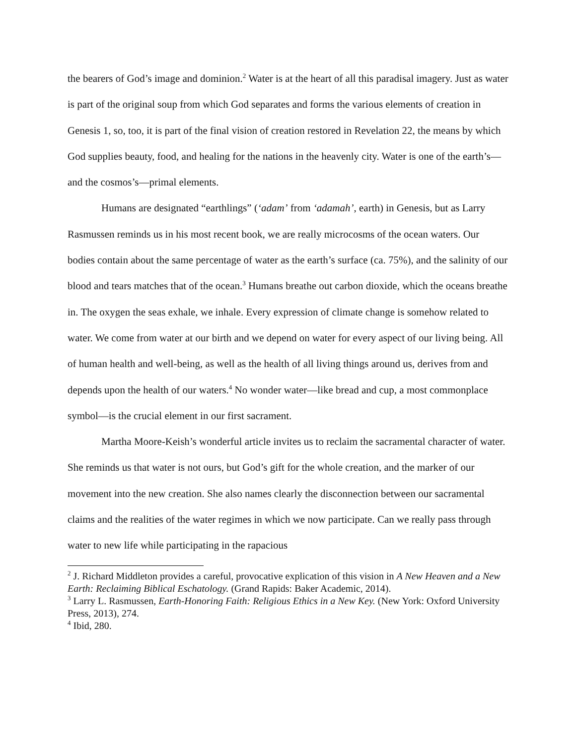the bearers of God’s image and dominion.<sup>2</sup> Water is at the heart of all this paradisal imagery. Just as water is part of the original soup from which God separates and forms the various elements of creation in Genesis 1, so, too, it is part of the final vision of creation restored in Revelation 22, the means by which God supplies beauty, food, and healing for the nations in the heavenly city. Water is one of the earth’s—and the cosmos’s—primal elements.
Humans are designated “earthlings” (‘adam’ from ‘adamah’, earth) in Genesis, but as Larry Rasmussen reminds us in his most recent book, we are really microcosms of the ocean waters. Our bodies contain about the same percentage of water as the earth’s surface (ca. 75%), and the salinity of our blood and tears matches that of the ocean.<sup>3</sup> Humans breathe out carbon dioxide, which the oceans breathe in. The oxygen the seas exhale, we inhale. Every expression of climate change is somehow related to water. We come from water at our birth and we depend on water for every aspect of our living being. All of human health and well-being, as well as the health of all living things around us, derives from and depends upon the health of our waters.<sup>4</sup> No wonder water—like bread and cup, a most commonplace symbol—is the crucial element in our first sacrament.
Martha Moore-Keish’s wonderful article invites us to reclaim the sacramental character of water. She reminds us that water is not ours, but God’s gift for the whole creation, and the marker of our movement into the new creation. She also names clearly the disconnection between our sacramental claims and the realities of the water regimes in which we now participate. Can we really pass through water to new life while participating in the rapacious
<sup>2</sup> J. Richard Middleton provides a careful, provocative explication of this vision in A New Heaven and a New Earth: Reclaiming Biblical Eschatology. (Grand Rapids: Baker Academic, 2014).
<sup>3</sup> Larry L. Rasmussen, Earth-Honoring Faith: Religious Ethics in a New Key. (New York: Oxford University Press, 2013), 274.
<sup>4</sup> Ibid, 280.